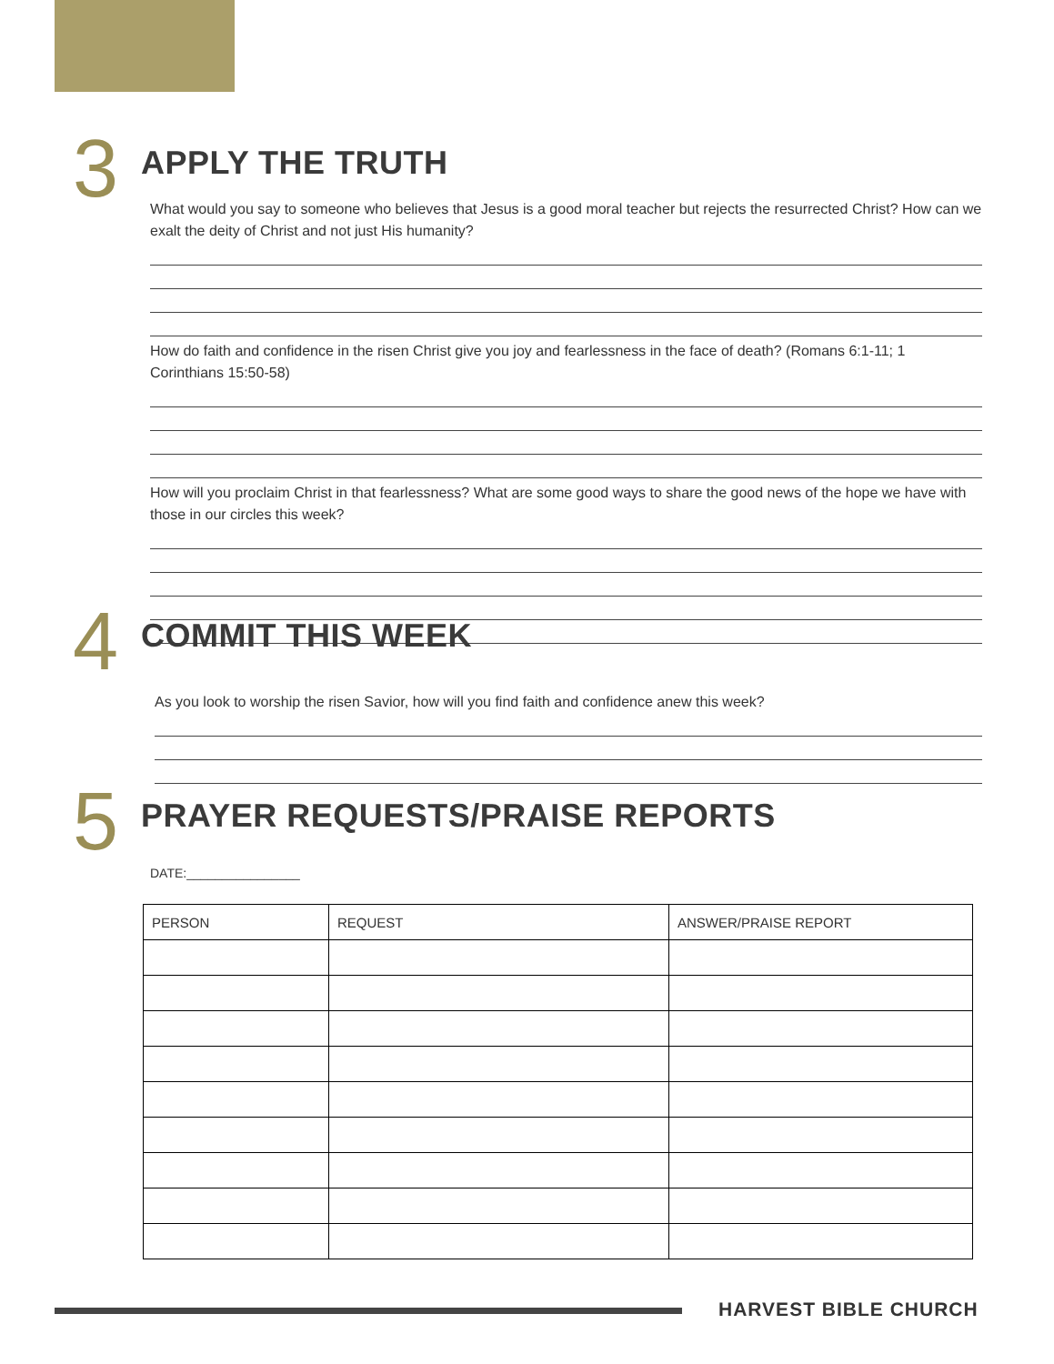3 APPLY THE TRUTH
What would you say to someone who believes that Jesus is a good moral teacher but rejects the resurrected Christ? How can we exalt the deity of Christ and not just His humanity?
How do faith and confidence in the risen Christ give you joy and fearlessness in the face of death? (Romans 6:1-11; 1 Corinthians 15:50-58)
How will you proclaim Christ in that fearlessness? What are some good ways to share the good news of the hope we have with those in our circles this week?
4 COMMIT THIS WEEK
As you look to worship the risen Savior, how will you find faith and confidence anew this week?
5 PRAYER REQUESTS/PRAISE REPORTS
DATE:________________
| PERSON | REQUEST | ANSWER/PRAISE REPORT |
| --- | --- | --- |
HARVEST BIBLE CHURCH